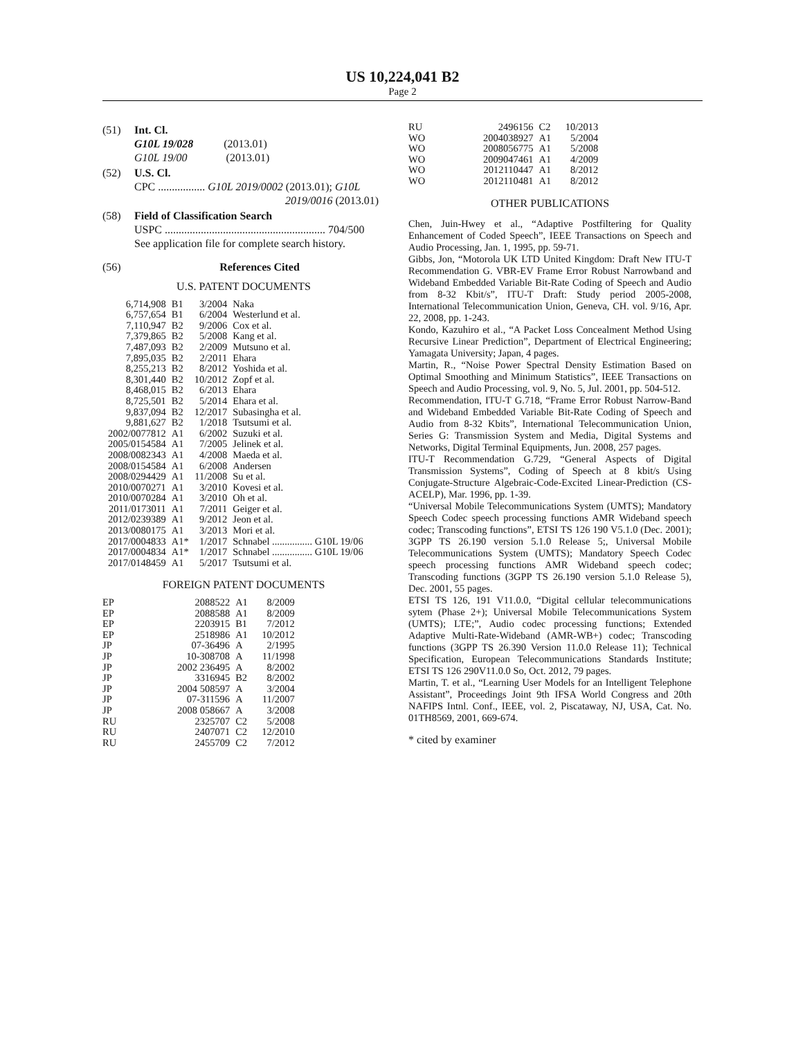US 10,224,041 B2
Page 2
(51) Int. Cl.
G10L 19/028 (2013.01)
G10L 19/00 (2013.01)
(52) U.S. Cl.
CPC ................. G10L 2019/0002 (2013.01); G10L
2019/0016 (2013.01)
(58) Field of Classification Search
USPC .......................................................... 704/500
See application file for complete search history.
(56) References Cited
U.S. PATENT DOCUMENTS
| 6,714,908 | B1 | 3/2004 | Naka |
| 6,757,654 | B1 | 6/2004 | Westerlund et al. |
| 7,110,947 | B2 | 9/2006 | Cox et al. |
| 7,379,865 | B2 | 5/2008 | Kang et al. |
| 7,487,093 | B2 | 2/2009 | Mutsuno et al. |
| 7,895,035 | B2 | 2/2011 | Ehara |
| 8,255,213 | B2 | 8/2012 | Yoshida et al. |
| 8,301,440 | B2 | 10/2012 | Zopf et al. |
| 8,468,015 | B2 | 6/2013 | Ehara |
| 8,725,501 | B2 | 5/2014 | Ehara et al. |
| 9,837,094 | B2 | 12/2017 | Subasingha et al. |
| 9,881,627 | B2 | 1/2018 | Tsutsumi et al. |
| 2002/0077812 | A1 | 6/2002 | Suzuki et al. |
| 2005/0154584 | A1 | 7/2005 | Jelinek et al. |
| 2008/0082343 | A1 | 4/2008 | Maeda et al. |
| 2008/0154584 | A1 | 6/2008 | Andersen |
| 2008/0294429 | A1 | 11/2008 | Su et al. |
| 2010/0070271 | A1 | 3/2010 | Kovesi et al. |
| 2010/0070284 | A1 | 3/2010 | Oh et al. |
| 2011/0173011 | A1 | 7/2011 | Geiger et al. |
| 2012/0239389 | A1 | 9/2012 | Jeon et al. |
| 2013/0080175 | A1 | 3/2013 | Mori et al. |
| 2017/0004833 | A1* | 1/2017 | Schnabel ................ G10L 19/06 |
| 2017/0004834 | A1* | 1/2017 | Schnabel ................ G10L 19/06 |
| 2017/0148459 | A1 | 5/2017 | Tsutsumi et al. |
FOREIGN PATENT DOCUMENTS
| EP | 2088522 | A1 | 8/2009 |
| EP | 2088588 | A1 | 8/2009 |
| EP | 2203915 | B1 | 7/2012 |
| EP | 2518986 | A1 | 10/2012 |
| JP | 07-36496 | A | 2/1995 |
| JP | 10-308708 | A | 11/1998 |
| JP | 2002 236495 | A | 8/2002 |
| JP | 3316945 | B2 | 8/2002 |
| JP | 2004 508597 | A | 3/2004 |
| JP | 07-311596 | A | 11/2007 |
| JP | 2008 058667 | A | 3/2008 |
| RU | 2325707 | C2 | 5/2008 |
| RU | 2407071 | C2 | 12/2010 |
| RU | 2455709 | C2 | 7/2012 |
| RU | 2496156 | C2 | 10/2013 |
| WO | 2004038927 | A1 | 5/2004 |
| WO | 2008056775 | A1 | 5/2008 |
| WO | 2009047461 | A1 | 4/2009 |
| WO | 2012110447 | A1 | 8/2012 |
| WO | 2012110481 | A1 | 8/2012 |
OTHER PUBLICATIONS
Chen, Juin-Hwey et al., “Adaptive Postfiltering for Quality Enhancement of Coded Speech”, IEEE Transactions on Speech and Audio Processing, Jan. 1, 1995, pp. 59-71.
Gibbs, Jon, “Motorola UK LTD United Kingdom: Draft New ITU-T Recommendation G. VBR-EV Frame Error Robust Narrowband and Wideband Embedded Variable Bit-Rate Coding of Speech and Audio from 8-32 Kbit/s”, ITU-T Draft: Study period 2005-2008, International Telecommunication Union, Geneva, CH. vol. 9/16, Apr. 22, 2008, pp. 1-243.
Kondo, Kazuhiro et al., “A Packet Loss Concealment Method Using Recursive Linear Prediction”, Department of Electrical Engineering; Yamagata University; Japan, 4 pages.
Martin, R., “Noise Power Spectral Density Estimation Based on Optimal Smoothing and Minimum Statistics”, IEEE Transactions on Speech and Audio Processing, vol. 9, No. 5, Jul. 2001, pp. 504-512.
Recommendation, ITU-T G.718, “Frame Error Robust Narrow-Band and Wideband Embedded Variable Bit-Rate Coding of Speech and Audio from 8-32 Kbits”, International Telecommunication Union, Series G: Transmission System and Media, Digital Systems and Networks, Digital Terminal Equipments, Jun. 2008, 257 pages.
ITU-T Recommendation G.729, “General Aspects of Digital Transmission Systems”, Coding of Speech at 8 kbit/s Using Conjugate-Structure Algebraic-Code-Excited Linear-Prediction (CS-ACELP), Mar. 1996, pp. 1-39.
“Universal Mobile Telecommunications System (UMTS); Mandatory Speech Codec speech processing functions AMR Wideband speech codec; Transcoding functions”, ETSI TS 126 190 V5.1.0 (Dec. 2001); 3GPP TS 26.190 version 5.1.0 Release 5;, Universal Mobile Telecommunications System (UMTS); Mandatory Speech Codec speech processing functions AMR Wideband speech codec; Transcoding functions (3GPP TS 26.190 version 5.1.0 Release 5), Dec. 2001, 55 pages.
ETSI TS 126, 191 V11.0.0, “Digital cellular telecommunications sytem (Phase 2+); Universal Mobile Telecommunications System (UMTS); LTE;”, Audio codec processing functions; Extended Adaptive Multi-Rate-Wideband (AMR-WB+) codec; Transcoding functions (3GPP TS 26.390 Version 11.0.0 Release 11); Technical Specification, European Telecommunications Standards Institute; ETSI TS 126 290V11.0.0 So, Oct. 2012, 79 pages.
Martin, T. et al., “Learning User Models for an Intelligent Telephone Assistant”, Proceedings Joint 9th IFSA World Congress and 20th NAFIPS Intnl. Conf., IEEE, vol. 2, Piscataway, NJ, USA, Cat. No. 01TH8569, 2001, 669-674.
* cited by examiner